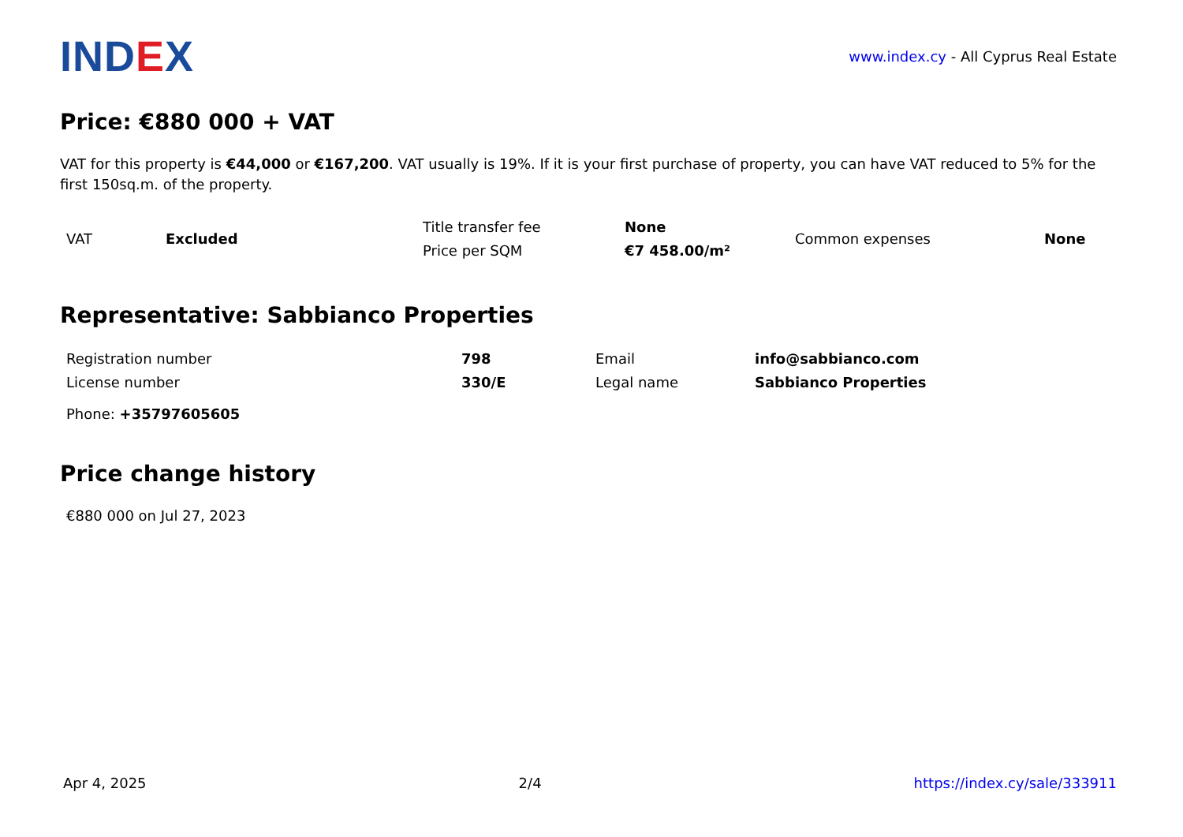INDEX
www.index.cy - All Cyprus Real Estate
Price: €880 000 + VAT
VAT for this property is €44,000 or €167,200. VAT usually is 19%. If it is your first purchase of property, you can have VAT reduced to 5% for the first 150sq.m. of the property.
| VAT | Excluded | Title transfer fee | None | Common expenses | None |
| | | Price per SQM | €7 458.00/m² | | |
Representative: Sabbianco Properties
| Registration number | 798 | Email | info@sabbianco.com |
| License number | 330/E | Legal name | Sabbianco Properties |
| Phone: +35797605605 | | | |
Price change history
€880 000 on Jul 27, 2023
Apr 4, 2025 2/4 https://index.cy/sale/333911